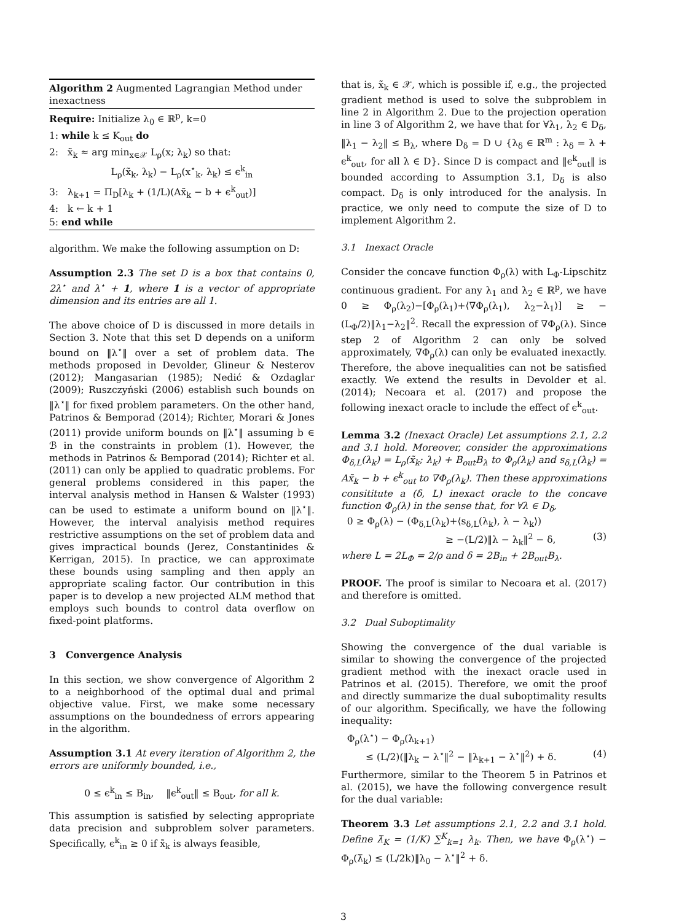Algorithm 2 Augmented Lagrangian Method under inexactness
Require: Initialize λ<sub>0</sub> ∈ ℝ<sup>p</sup>, k=0
1: while k ≤ K<sub>out</sub> do
2: x̃<sub>k</sub> ≈ arg min<sub>x∈𝒳</sub> L<sub>ρ</sub>(x; λ<sub>k</sub>) so that:
L<sub>ρ</sub>(x̃<sub>k</sub>, λ<sub>k</sub>) − L<sub>ρ</sub>(x<sup>⋆</sup><sub>k</sub>, λ<sub>k</sub>) ≤ ϵ<sup>k</sup><sub>in</sub>
3: λ<sub>k+1</sub> = Π<sub>D</sub>[λ<sub>k</sub> + (1/L)(Ax̃<sub>k</sub> − b + ϵ<sup>k</sup><sub>out</sub>)]
4: k ← k + 1
5: end while
algorithm. We make the following assumption on D:
Assumption 2.3 The set D is a box that contains 0, 2λ<sup>⋆</sup> and λ<sup>⋆</sup> + 1, where 1 is a vector of appropriate dimension and its entries are all 1.
The above choice of D is discussed in more details in Section 3. Note that this set D depends on a uniform bound on ‖λ<sup>⋆</sup>‖ over a set of problem data. The methods proposed in Devolder, Glineur & Nesterov (2012); Mangasarian (1985); Nedić & Ozdaglar (2009); Ruszczyński (2006) establish such bounds on ‖λ<sup>⋆</sup>‖ for fixed problem parameters. On the other hand, Patrinos & Bemporad (2014); Richter, Morari & Jones (2011) provide uniform bounds on ‖λ<sup>⋆</sup>‖ assuming b ∈ ℬ in the constraints in problem (1). However, the methods in Patrinos & Bemporad (2014); Richter et al. (2011) can only be applied to quadratic problems. For general problems considered in this paper, the interval analysis method in Hansen & Walster (1993) can be used to estimate a uniform bound on ‖λ<sup>⋆</sup>‖. However, the interval analyisis method requires restrictive assumptions on the set of problem data and gives impractical bounds (Jerez, Constantinides & Kerrigan, 2015). In practice, we can approximate these bounds using sampling and then apply an appropriate scaling factor. Our contribution in this paper is to develop a new projected ALM method that employs such bounds to control data overflow on fixed-point platforms.
3 Convergence Analysis
In this section, we show convergence of Algorithm 2 to a neighborhood of the optimal dual and primal objective value. First, we make some necessary assumptions on the boundedness of errors appearing in the algorithm.
Assumption 3.1 At every iteration of Algorithm 2, the errors are uniformly bounded, i.e.,
0 ≤ ϵ<sup>k</sup><sub>in</sub> ≤ B<sub>in</sub>, ‖ϵ<sup>k</sup><sub>out</sub>‖ ≤ B<sub>out</sub>, for all k.
This assumption is satisfied by selecting appropriate data precision and subproblem solver parameters. Specifically, ϵ<sup>k</sup><sub>in</sub> ≥ 0 if x̃<sub>k</sub> is always feasible,
that is, x̃<sub>k</sub> ∈ 𝒳, which is possible if, e.g., the projected gradient method is used to solve the subproblem in line 2 in Algorithm 2. Due to the projection operation in line 3 of Algorithm 2, we have that for ∀λ<sub>1</sub>, λ<sub>2</sub> ∈ D<sub>δ</sub>, ‖λ<sub>1</sub> − λ<sub>2</sub>‖ ≤ B<sub>λ</sub>, where D<sub>δ</sub> = D ∪ {λ<sub>δ</sub> ∈ ℝ<sup>m</sup> : λ<sub>δ</sub> = λ + ϵ<sup>k</sup><sub>out</sub>, for all λ ∈ D}. Since D is compact and ‖ϵ<sup>k</sup><sub>out</sub>‖ is bounded according to Assumption 3.1, D<sub>δ</sub> is also compact. D<sub>δ</sub> is only introduced for the analysis. In practice, we only need to compute the size of D to implement Algorithm 2.
3.1 Inexact Oracle
Consider the concave function Φ<sub>ρ</sub>(λ) with L<sub>Φ</sub>-Lipschitz continuous gradient. For any λ<sub>1</sub> and λ<sub>2</sub> ∈ ℝ<sup>p</sup>, we have 0 ≥ Φ<sub>ρ</sub>(λ<sub>2</sub>)−[Φ<sub>ρ</sub>(λ<sub>1</sub>)+⟨∇Φ<sub>ρ</sub>(λ<sub>1</sub>), λ<sub>2</sub>−λ<sub>1</sub>⟩] ≥ −(L<sub>Φ</sub>/2)‖λ<sub>1</sub>−λ<sub>2</sub>‖<sup>2</sup>. Recall the expression of ∇Φ<sub>ρ</sub>(λ). Since step 2 of Algorithm 2 can only be solved approximately, ∇Φ<sub>ρ</sub>(λ) can only be evaluated inexactly. Therefore, the above inequalities can not be satisfied exactly. We extend the results in Devolder et al. (2014); Necoara et al. (2017) and propose the following inexact oracle to include the effect of ϵ<sup>k</sup><sub>out</sub>.
Lemma 3.2 (Inexact Oracle) Let assumptions 2.1, 2.2 and 3.1 hold. Moreover, consider the approximations Φ<sub>δ,L</sub>(λ<sub>k</sub>) = L<sub>ρ</sub>(x̃<sub>k</sub>; λ<sub>k</sub>) + B<sub>out</sub>B<sub>λ</sub> to Φ<sub>ρ</sub>(λ<sub>k</sub>) and s<sub>δ,L</sub>(λ<sub>k</sub>) = Ax̃<sub>k</sub> − b + ϵ<sup>k</sup><sub>out</sub> to ∇Φ<sub>ρ</sub>(λ<sub>k</sub>). Then these approximations consititute a (δ, L) inexact oracle to the concave function Φ<sub>ρ</sub>(λ) in the sense that, for ∀λ ∈ D<sub>δ</sub>,
0 ≥ Φ<sub>ρ</sub>(λ) − (Φ<sub>δ,L</sub>(λ<sub>k</sub>)+⟨s<sub>δ,L</sub>(λ<sub>k</sub>), λ − λ<sub>k</sub>⟩)
≥ −(L/2)‖λ − λ<sub>k</sub>‖<sup>2</sup> − δ, (3)
where L = 2L<sub>Φ</sub> = 2/ρ and δ = 2B<sub>in</sub> + 2B<sub>out</sub>B<sub>λ</sub>.
PROOF. The proof is similar to Necoara et al. (2017) and therefore is omitted.
3.2 Dual Suboptimality
Showing the convergence of the dual variable is similar to showing the convergence of the projected gradient method with the inexact oracle used in Patrinos et al. (2015). Therefore, we omit the proof and directly summarize the dual suboptimality results of our algorithm. Specifically, we have the following inequality:
Φ<sub>ρ</sub>(λ<sup>⋆</sup>) − Φ<sub>ρ</sub>(λ<sub>k+1</sub>)
≤ (L/2)(‖λ<sub>k</sub> − λ<sup>⋆</sup>‖<sup>2</sup> − ‖λ<sub>k+1</sub> − λ<sup>⋆</sup>‖<sup>2</sup>) + δ. (4)
Furthermore, similar to the Theorem 5 in Patrinos et al. (2015), we have the following convergence result for the dual variable:
Theorem 3.3 Let assumptions 2.1, 2.2 and 3.1 hold. Define λ̄<sub>K</sub> = (1/K) ∑<sup>K</sup><sub>k=1</sub> λ<sub>k</sub>. Then, we have Φ<sub>ρ</sub>(λ<sup>⋆</sup>) − Φ<sub>ρ</sub>(λ̄<sub>k</sub>) ≤ (L/2k)‖λ<sub>0</sub> − λ<sup>⋆</sup>‖<sup>2</sup> + δ.
3